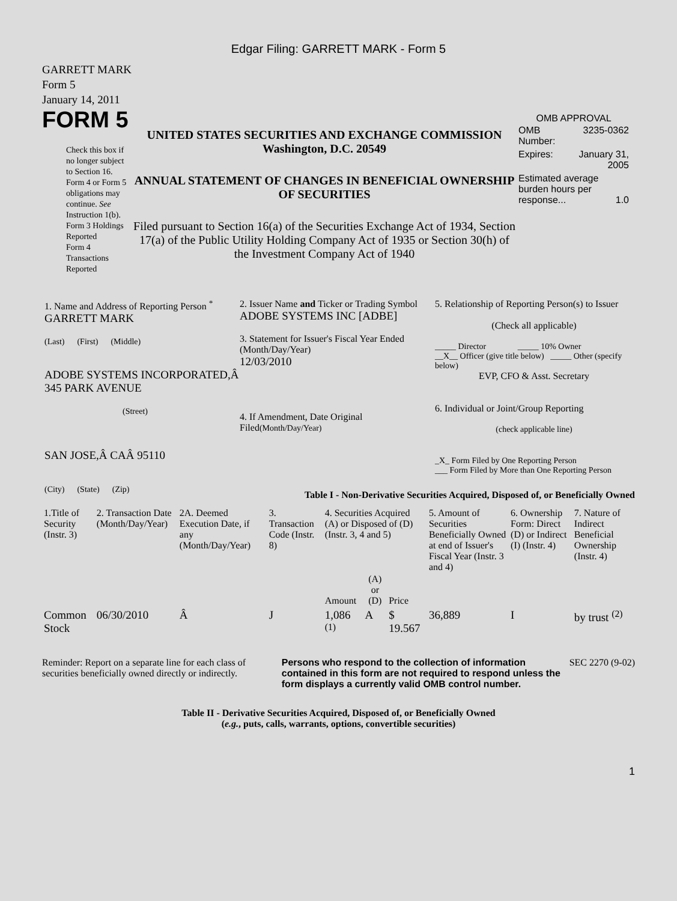Edgar Filing: GARRETT MARK - Form 5
GARRETT MARK
Form 5
January 14, 2011
FORM 5
Check this box if no longer subject to Section 16. Form 4 or Form 5 obligations may continue. See Instruction 1(b).
Form 3 Holdings Reported
Form 4 Transactions Reported
UNITED STATES SECURITIES AND EXCHANGE COMMISSION
Washington, D.C. 20549
ANNUAL STATEMENT OF CHANGES IN BENEFICIAL OWNERSHIP OF SECURITIES
Filed pursuant to Section 16(a) of the Securities Exchange Act of 1934, Section 17(a) of the Public Utility Holding Company Act of 1935 or Section 30(h) of the Investment Company Act of 1940
OMB APPROVAL
| OMB Number: | 3235-0362 |
| Expires: | January 31, 2005 |
| Estimated average burden hours per response... 1.0 | |
1. Name and Address of Reporting Person <sup>*</sup>
GARRETT MARK
(Last) (First) (Middle)
ADOBE SYSTEMS INCORPORATED,Â 345 PARK AVENUE
(Street)
SAN JOSE,Â CAÂ 95110
(City) (State) (Zip)
2. Issuer Name and Ticker or Trading Symbol
ADOBE SYSTEMS INC [ADBE]
3. Statement for Issuer's Fiscal Year Ended (Month/Day/Year)
12/03/2010
4. If Amendment, Date Original Filed(Month/Day/Year)
5. Relationship of Reporting Person(s) to Issuer
(Check all applicable)
_____ Director _____ 10% Owner
__X__ Officer (give title below) _____ Other (specify below)
EVP, CFO & Asst. Secretary
6. Individual or Joint/Group Reporting
(check applicable line)
_X_ Form Filed by One Reporting Person
___ Form Filed by More than One Reporting Person
Table I - Non-Derivative Securities Acquired, Disposed of, or Beneficially Owned
| 1.Title of Security (Instr. 3) | 2. Transaction Date (Month/Day/Year) | 2A. Deemed Execution Date, if any (Month/Day/Year) | 3. Transaction Code (Instr. 8) | 4. Securities Acquired (A) or Disposed of (D) (Instr. 3, 4 and 5) | | | 5. Amount of Securities Beneficially Owned at end of Issuer's Fiscal Year (Instr. 3 and 4) | 6. Ownership Form: Direct (D) or Indirect (I) (Instr. 4) | 7. Nature of Indirect Beneficial Ownership (Instr. 4) |
| --- | --- | --- | --- | --- | --- | --- | --- | --- | --- |
| | | | | Amount | (A) or (D) | Price | | | |
| Common Stock | 06/30/2010 | Â | J | 1,086 <sup>(1)</sup> | A | $ 19.567 | 36,889 | I | by trust <sup>(2)</sup> |
Reminder: Report on a separate line for each class of securities beneficially owned directly or indirectly.
Persons who respond to the collection of information contained in this form are not required to respond unless the form displays a currently valid OMB control number.
SEC 2270 (9-02)
Table II - Derivative Securities Acquired, Disposed of, or Beneficially Owned
(e.g., puts, calls, warrants, options, convertible securities)
1